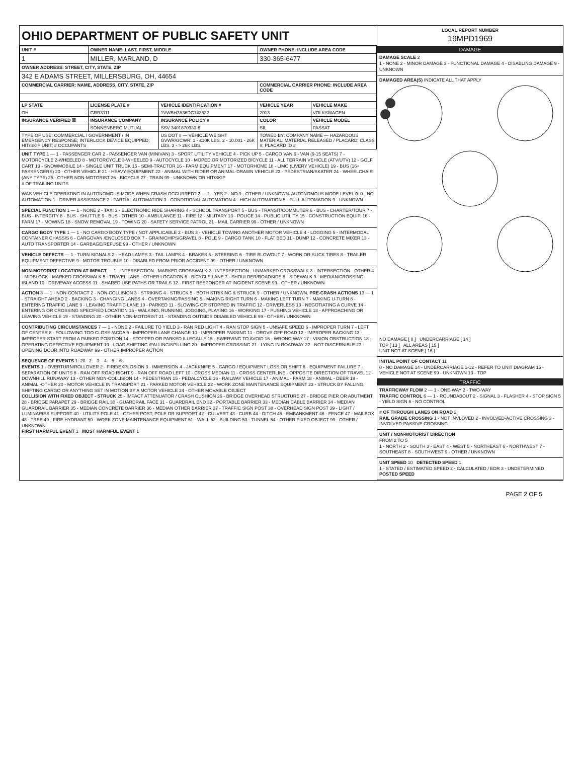OHIO DEPARTMENT OF PUBLIC SAFETY UNIT
| UNIT # | OWNER NAME: LAST, FIRST, MIDDLE | | OWNER PHONE: INCLUDE AREA CODE | |
| --- | --- | --- | --- | --- |
| 1 | MILLER, MARLAND, D | | 330-365-6477 | |
| OWNER ADDRESS: STREET, CITY, STATE, ZIP | | | | |
| 342 E ADAMS STREET, MILLERSBURG, OH, 44654 | | | | |
| COMMERCIAL CARRIER: NAME, ADDRESS, CITY, STATE, ZIP | | | COMMERCIAL CARRIER PHONE: INCLUDE AREA CODE | |
| LP STATE | LICENSE PLATE # | VEHICLE IDENTIFICATION # | VEHICLE YEAR | VEHICLE MAKE |
| OH | GRR3111 | 1VWBH7A36DC143622 | 2013 | VOLKSWAGEN |
| INSURANCE VERIFIED ☒ | INSURANCE COMPANY | INSURANCE POLICY # | COLOR | VEHICLE MODEL |
| | SONNENBERG MUTUAL | SSV 3401870930-6 | SIL | PASSAT |
| TYPE OF USE: COMMERCIAL / GOVERNMENT / IN EMERGENCY RESPONSE; INTERLOCK DEVICE EQUIPPED; HIT/SKIP UNIT; # OCCUPANTS | | US DOT # — VEHICLE WEIGHT GVWR/GCWR: 1 - ≤10K LBS. 2 - 10.001 - 26K LBS. 3 - > 26K LBS. | TOWED BY: COMPANY NAME — HAZARDOUS MATERIAL: MATERIAL RELEASED / PLACARD; CLASS #; PLACARD ID # | |
UNIT TYPE 1 — 1 - PASSENGER CAR 2 - PASSENGER VAN (MINIVAN) 3 - SPORT UTILITY VEHICLE 4 - PICK UP 5 - CARGO VAN 6 - VAN (9-15 SEATS) 7 - MOTORCYCLE 2-WHEELED 8 - MOTORCYCLE 3-WHEELED 9 - AUTOCYCLE 10 - MOPED OR MOTORIZED BICYCLE 11 - ALL TERRAIN VEHICLE (ATV/UTV) 12 - GOLF CART 13 - SNOWMOBILE 14 - SINGLE UNIT TRUCK 15 - SEMI-TRACTOR 16 - FARM EQUIPMENT 17 - MOTORHOME 18 - LIMO (LIVERY VEHICLE) 19 - BUS (16+ PASSENGERS) 20 - OTHER VEHICLE 21 - HEAVY EQUIPMENT 22 - ANIMAL WITH RIDER OR ANIMAL-DRAWN VEHICLE 23 - PEDESTRIAN/SKATER 24 - WHEELCHAIR (ANY TYPE) 25 - OTHER NON-MOTORIST 26 - BICYCLE 27 - TRAIN 99 - UNKNOWN OR HIT/SKIP
# OF TRAILING UNITS
WAS VEHICLE OPERATING IN AUTONOMOUS MODE WHEN CRASH OCCURRED? 2 — 1 - YES 2 - NO 9 - OTHER / UNKNOWN. AUTONOMOUS MODE LEVEL 0: 0 - NO AUTOMATION 1 - DRIVER ASSISTANCE 2 - PARTIAL AUTOMATION 3 - CONDITIONAL AUTOMATION 4 - HIGH AUTOMATION 5 - FULL AUTOMATION 9 - UNKNOWN
SPECIAL FUNCTION 1 — 1 - NONE 2 - TAXI 3 - ELECTRONIC RIDE SHARING 4 - SCHOOL TRANSPORT 5 - BUS - TRANSIT/COMMUTER 6 - BUS - CHARTER/TOUR 7 - BUS - INTERCITY 8 - BUS - SHUTTLE 9 - BUS - OTHER 10 - AMBULANCE 11 - FIRE 12 - MILITARY 13 - POLICE 14 - PUBLIC UTILITY 15 - CONSTRUCTION EQUIP. 16 - FARM 17 - MOWING 18 - SNOW REMOVAL 19 - TOWING 20 - SAFETY SERVICE PATROL 21 - MAIL CARRIER 99 - OTHER / UNKNOWN
CARGO BODY TYPE 1 — 1 - NO CARGO BODY TYPE / NOT APPLICABLE 2 - BUS 3 - VEHICLE TOWING ANOTHER MOTOR VEHICLE 4 - LOGGING 5 - INTERMODAL CONTAINER CHASSIS 6 - CARGOVAN /ENCLOSED BOX 7 - GRAIN/CHIPS/GRAVEL 8 - POLE 9 - CARGO TANK 10 - FLAT BED 11 - DUMP 12 - CONCRETE MIXER 13 - AUTO TRANSPORTER 14 - GARBAGE/REFUSE 99 - OTHER / UNKNOWN
VEHICLE DEFECTS — 1 - TURN SIGNALS 2 - HEAD LAMPS 3 - TAIL LAMPS 4 - BRAKES 5 - STEERING 6 - TIRE BLOWOUT 7 - WORN OR SLICK TIRES 8 - TRAILER EQUIPMENT DEFECTIVE 9 - MOTOR TROUBLE 10 - DISABLED FROM PRIOR ACCIDENT 99 - OTHER / UNKNOWN
NON-MOTORIST LOCATION AT IMPACT — 1 - INTERSECTION - MARKED CROSSWALK 2 - INTERSECTION - UNMARKED CROSSWALK 3 - INTERSECTION - OTHER 4 - MIDBLOCK - MARKED CROSSWALK 5 - TRAVEL LANE - OTHER LOCATION 6 - BICYCLE LANE 7 - SHOULDER/ROADSIDE 8 - SIDEWALK 9 - MEDIAN/CROSSING ISLAND 10 - DRIVEWAY ACCESS 11 - SHARED USE PATHS OR TRAILS 12 - FIRST RESPONDER AT INCIDENT SCENE 99 - OTHER / UNKNOWN
ACTION 3 — 1 - NON-CONTACT 2 - NON-COLLISION 3 - STRIKING 4 - STRUCK 5 - BOTH STRIKING & STRUCK 9 - OTHER / UNKNOWN. PRE-CRASH ACTIONS 13 — 1 - STRAIGHT AHEAD 2 - BACKING 3 - CHANGING LANES 4 - OVERTAKING/PASSING 5 - MAKING RIGHT TURN 6 - MAKING LEFT TURN 7 - MAKING U-TURN 8 - ENTERING TRAFFIC LANE 9 - LEAVING TRAFFIC LANE 10 - PARKED 11 - SLOWING OR STOPPED IN TRAFFIC 12 - DRIVERLESS 13 - NEGOTIATING A CURVE 14 - ENTERING OR CROSSING SPECIFIED LOCATION 15 - WALKING, RUNNING, JOGGING, PLAYING 16 - WORKING 17 - PUSHING VEHICLE 18 - APPROACHING OR LEAVING VEHICLE 19 - STANDING 20 - OTHER NON-MOTORIST 21 - STANDING OUTSIDE DISABLED VEHICLE 99 - OTHER / UNKNOWN
CONTRIBUTING CIRCUMSTANCES 7 — 1 - NONE 2 - FAILURE TO YIELD 3 - RAN RED LIGHT 4 - RAN STOP SIGN 5 - UNSAFE SPEED 6 - IMPROPER TURN 7 - LEFT OF CENTER 8 - FOLLOWING TOO CLOSE /ACDA 9 - IMPROPER LANE CHANGE 10 - IMPROPER PASSING 11 - DROVE OFF ROAD 12 - IMPROPER BACKING 13 - IMPROPER START FROM A PARKED POSITION 14 - STOPPED OR PARKED ILLEGALLY 15 - SWERVING TO AVOID 16 - WRONG WAY 17 - VISION OBSTRUCTION 18 - OPERATING DEFECTIVE EQUIPMENT 19 - LOAD SHIFTING /FALLING/SPILLING 20 - IMPROPER CROSSING 21 - LYING IN ROADWAY 22 - NOT DISCERNIBLE 23 - OPENING DOOR INTO ROADWAY 99 - OTHER IMPROPER ACTION
SEQUENCE OF EVENTS 1: 20 2: 3: 4: 5: 6:
EVENTS 1 - OVERTURN/ROLLOVER 2 - FIRE/EXPLOSION 3 - IMMERSION 4 - JACKKNIFE 5 - CARGO / EQUIPMENT LOSS OR SHIFT 6 - EQUIPMENT FAILURE 7 - SEPARATION OF UNITS 8 - RAN OFF ROAD RIGHT 9 - RAN OFF ROAD LEFT 10 - CROSS MEDIAN 11 - CROSS CENTERLINE - OPPOSITE DIRECTION OF TRAVEL 12 - DOWNHILL RUNAWAY 13 - OTHER NON-COLLISION 14 - PEDESTRIAN 15 - PEDALCYCLE 16 - RAILWAY VEHICLE 17 - ANIMAL - FARM 18 - ANIMAL - DEER 19 - ANIMAL -OTHER 20 - MOTOR VEHICLE IN TRANSPORT 21 - PARKED MOTOR VEHICLE 22 - WORK ZONE MAINTENANCE EQUIPMENT 23 - STRUCK BY FALLING, SHIFTING CARGO OR ANYTHING SET IN MOTION BY A MOTOR VEHICLE 24 - OTHER MOVABLE OBJECT
COLLISION WITH FIXED OBJECT - STRUCK 25 - IMPACT ATTENUATOR / CRASH CUSHION 26 - BRIDGE OVERHEAD STRUCTURE 27 - BRIDGE PIER OR ABUTMENT 28 - BRIDGE PARAPET 29 - BRIDGE RAIL 30 - GUARDRAIL FACE 31 - GUARDRAIL END 32 - PORTABLE BARRIER 33 - MEDIAN CABLE BARRIER 34 - MEDIAN GUARDRAIL BARRIER 35 - MEDIAN CONCRETE BARRIER 36 - MEDIAN OTHER BARRIER 37 - TRAFFIC SIGN POST 38 - OVERHEAD SIGN POST 39 - LIGHT / LUMINARIES SUPPORT 40 - UTILITY POLE 41 - OTHER POST, POLE OR SUPPORT 42 - CULVERT 43 - CURB 44 - DITCH 45 - EMBANKMENT 46 - FENCE 47 - MAILBOX 48 - TREE 49 - FIRE HYDRANT 50 - WORK ZONE MAINTENANCE EQUIPMENT 51 - WALL 52 - BUILDING 53 - TUNNEL 54 - OTHER FIXED OBJECT 99 - OTHER / UNKNOWN
FIRST HARMFUL EVENT 1 MOST HARMFUL EVENT 1
LOCAL REPORT NUMBER
19MPD1969
DAMAGE
DAMAGE SCALE 2
1 - NONE 2 - MINOR DAMAGE 3 - FUNCTIONAL DAMAGE 4 - DISABLING DAMAGE 9 - UNKNOWN
DAMAGED AREA(S) INDICATE ALL THAT APPLY
NO DAMAGE [ 0 ] UNDERCARRIAGE [ 14 ]
TOP [ 13 ] ALL AREAS [ 15 ]
UNIT NOT AT SCENE [ 16 ]
INITIAL POINT OF CONTACT 11
0 - NO DAMAGE 14 - UNDERCARRIAGE 1-12 - REFER TO UNIT DIAGRAM 15 - VEHICLE NOT AT SCENE 99 - UNKNOWN 13 - TOP
TRAFFIC
TRAFFICWAY FLOW 2 — 1 - ONE-WAY 2 - TWO-WAY
TRAFFIC CONTROL 6 — 1 - ROUNDABOUT 2 - SIGNAL 3 - FLASHER 4 - STOP SIGN 5 - YIELD SIGN 6 - NO CONTROL
# OF THROUGH LANES ON ROAD 2
RAIL GRADE CROSSING 1 - NOT INVLOVED 2 - INVOLVED-ACTIVE CROSSING 3 - INVOLVED-PASSIVE CROSSING
UNIT / NON-MOTORIST DIRECTION
FROM 2 TO 5
1 - NORTH 2 - SOUTH 3 - EAST 4 - WEST 5 - NORTHEAST 6 - NORTHWEST 7 - SOUTHEAST 8 - SOUTHWEST 9 - OTHER / UNKNOWN
UNIT SPEED 10 DETECTED SPEED 1
1 - STATED / ESTIMATED SPEED 2 - CALCULATED / EDR 3 - UNDETERMINED
POSTED SPEED
PAGE 2 OF 5